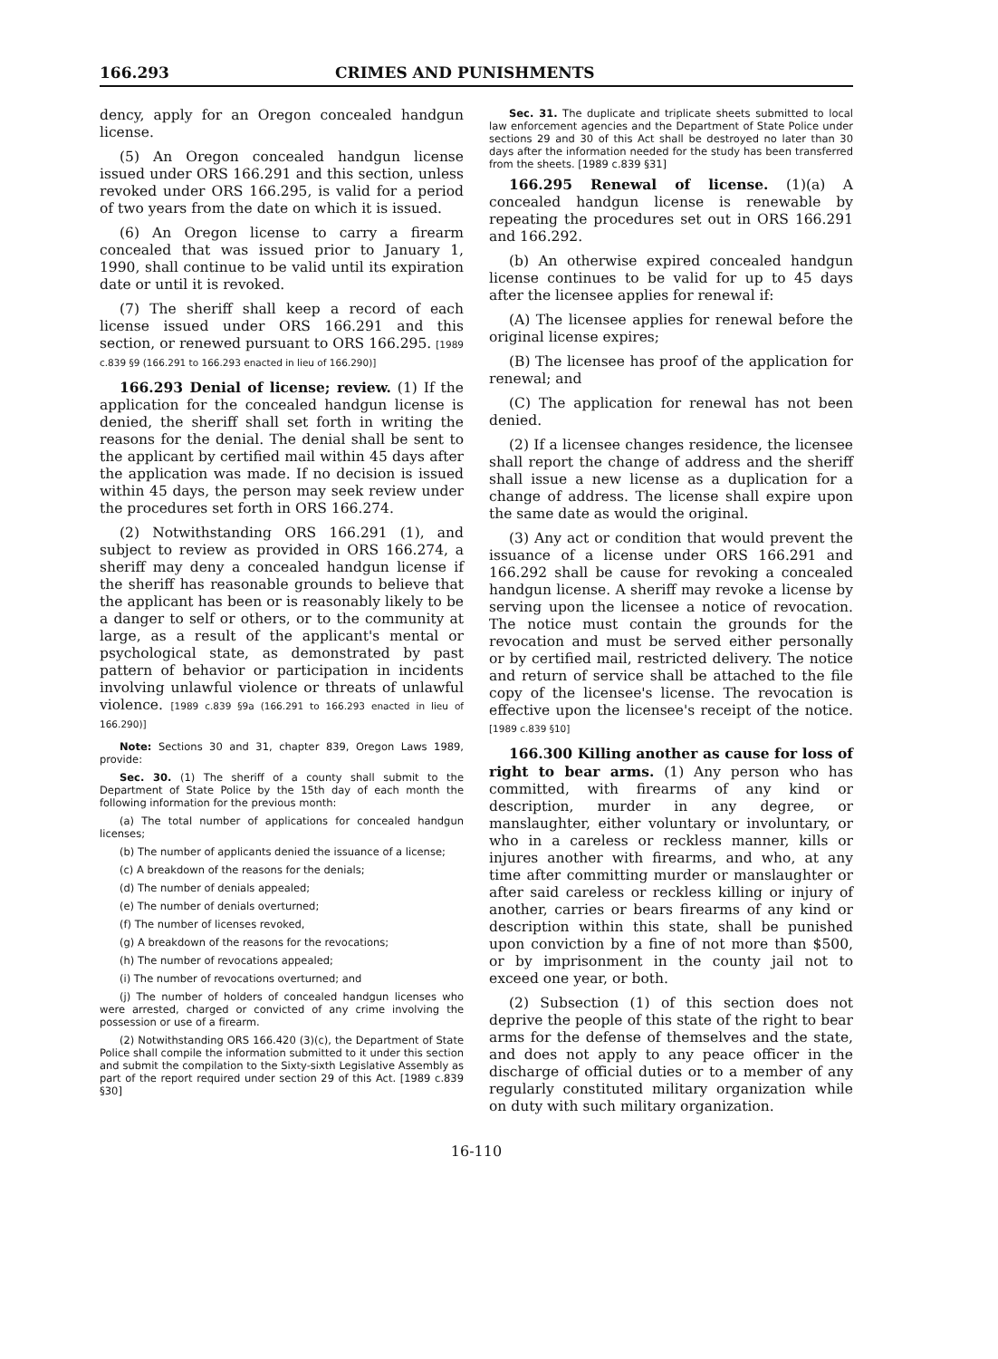166.293 CRIMES AND PUNISHMENTS
dency, apply for an Oregon concealed handgun license.
(5) An Oregon concealed handgun license issued under ORS 166.291 and this section, unless revoked under ORS 166.295, is valid for a period of two years from the date on which it is issued.
(6) An Oregon license to carry a firearm concealed that was issued prior to January 1, 1990, shall continue to be valid until its expiration date or until it is revoked.
(7) The sheriff shall keep a record of each license issued under ORS 166.291 and this section, or renewed pursuant to ORS 166.295. [1989 c.839 §9 (166.291 to 166.293 enacted in lieu of 166.290)]
166.293 Denial of license; review. (1) If the application for the concealed handgun license is denied, the sheriff shall set forth in writing the reasons for the denial. The denial shall be sent to the applicant by certified mail within 45 days after the application was made. If no decision is issued within 45 days, the person may seek review under the procedures set forth in ORS 166.274.
(2) Notwithstanding ORS 166.291 (1), and subject to review as provided in ORS 166.274, a sheriff may deny a concealed handgun license if the sheriff has reasonable grounds to believe that the applicant has been or is reasonably likely to be a danger to self or others, or to the community at large, as a result of the applicant's mental or psychological state, as demonstrated by past pattern of behavior or participation in incidents involving unlawful violence or threats of unlawful violence. [1989 c.839 §9a (166.291 to 166.293 enacted in lieu of 166.290)]
Note: Sections 30 and 31, chapter 839, Oregon Laws 1989, provide:
Sec. 30. (1) The sheriff of a county shall submit to the Department of State Police by the 15th day of each month the following information for the previous month:
(a) The total number of applications for concealed handgun licenses;
(b) The number of applicants denied the issuance of a license;
(c) A breakdown of the reasons for the denials;
(d) The number of denials appealed;
(e) The number of denials overturned;
(f) The number of licenses revoked,
(g) A breakdown of the reasons for the revocations;
(h) The number of revocations appealed;
(i) The number of revocations overturned; and
(j) The number of holders of concealed handgun licenses who were arrested, charged or convicted of any crime involving the possession or use of a firearm.
(2) Notwithstanding ORS 166.420 (3)(c), the Department of State Police shall compile the information submitted to it under this section and submit the compilation to the Sixty-sixth Legislative Assembly as part of the report required under section 29 of this Act. [1989 c.839 §30]
Sec. 31. The duplicate and triplicate sheets submitted to local law enforcement agencies and the Department of State Police under sections 29 and 30 of this Act shall be destroyed no later than 30 days after the information needed for the study has been transferred from the sheets. [1989 c.839 §31]
166.295 Renewal of license. (1)(a) A concealed handgun license is renewable by repeating the procedures set out in ORS 166.291 and 166.292.
(b) An otherwise expired concealed handgun license continues to be valid for up to 45 days after the licensee applies for renewal if:
(A) The licensee applies for renewal before the original license expires;
(B) The licensee has proof of the application for renewal; and
(C) The application for renewal has not been denied.
(2) If a licensee changes residence, the licensee shall report the change of address and the sheriff shall issue a new license as a duplication for a change of address. The license shall expire upon the same date as would the original.
(3) Any act or condition that would prevent the issuance of a license under ORS 166.291 and 166.292 shall be cause for revoking a concealed handgun license. A sheriff may revoke a license by serving upon the licensee a notice of revocation. The notice must contain the grounds for the revocation and must be served either personally or by certified mail, restricted delivery. The notice and return of service shall be attached to the file copy of the licensee's license. The revocation is effective upon the licensee's receipt of the notice. [1989 c.839 §10]
166.300 Killing another as cause for loss of right to bear arms. (1) Any person who has committed, with firearms of any kind or description, murder in any degree, or manslaughter, either voluntary or involuntary, or who in a careless or reckless manner, kills or injures another with firearms, and who, at any time after committing murder or manslaughter or after said careless or reckless killing or injury of another, carries or bears firearms of any kind or description within this state, shall be punished upon conviction by a fine of not more than $500, or by imprisonment in the county jail not to exceed one year, or both.
(2) Subsection (1) of this section does not deprive the people of this state of the right to bear arms for the defense of themselves and the state, and does not apply to any peace officer in the discharge of official duties or to a member of any regularly constituted military organization while on duty with such military organization.
16-110